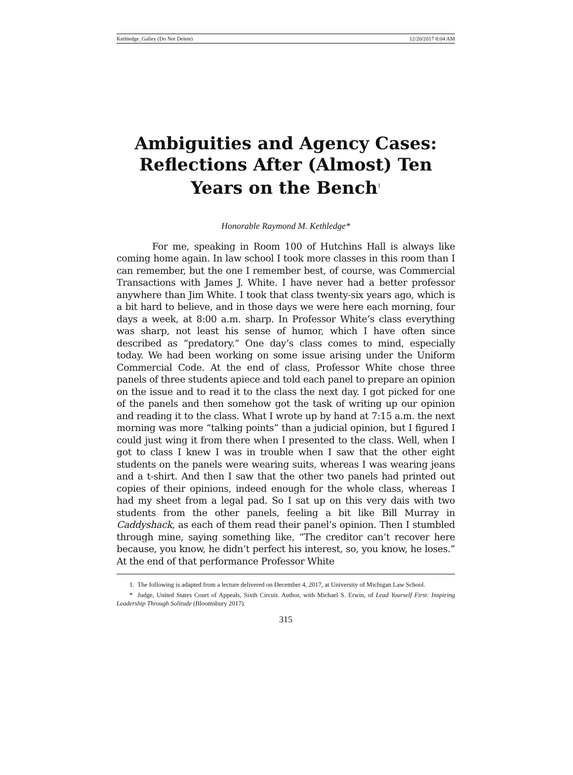Kethledge_Galley (Do Not Delete) 12/20/2017 8:04 AM
Ambiguities and Agency Cases: Reflections After (Almost) Ten Years on the Bench<sup>1</sup>
Honorable Raymond M. Kethledge*
For me, speaking in Room 100 of Hutchins Hall is always like coming home again. In law school I took more classes in this room than I can remember, but the one I remember best, of course, was Commercial Transactions with James J. White. I have never had a better professor anywhere than Jim White. I took that class twenty-six years ago, which is a bit hard to believe, and in those days we were here each morning, four days a week, at 8:00 a.m. sharp. In Professor White’s class everything was sharp, not least his sense of humor, which I have often since described as “predatory.” One day’s class comes to mind, especially today. We had been working on some issue arising under the Uniform Commercial Code. At the end of class, Professor White chose three panels of three students apiece and told each panel to prepare an opinion on the issue and to read it to the class the next day. I got picked for one of the panels and then somehow got the task of writing up our opinion and reading it to the class. What I wrote up by hand at 7:15 a.m. the next morning was more “talking points” than a judicial opinion, but I figured I could just wing it from there when I presented to the class. Well, when I got to class I knew I was in trouble when I saw that the other eight students on the panels were wearing suits, whereas I was wearing jeans and a t-shirt. And then I saw that the other two panels had printed out copies of their opinions, indeed enough for the whole class, whereas I had my sheet from a legal pad. So I sat up on this very dais with two students from the other panels, feeling a bit like Bill Murray in Caddyshack, as each of them read their panel’s opinion. Then I stumbled through mine, saying something like, “The creditor can’t recover here because, you know, he didn’t perfect his interest, so, you know, he loses.” At the end of that performance Professor White
1. The following is adapted from a lecture delivered on December 4, 2017, at University of Michigan Law School.
* Judge, United States Court of Appeals, Sixth Circuit. Author, with Michael S. Erwin, of Lead Yourself First: Inspiring Leadership Through Solitude (Bloomsbury 2017).
315